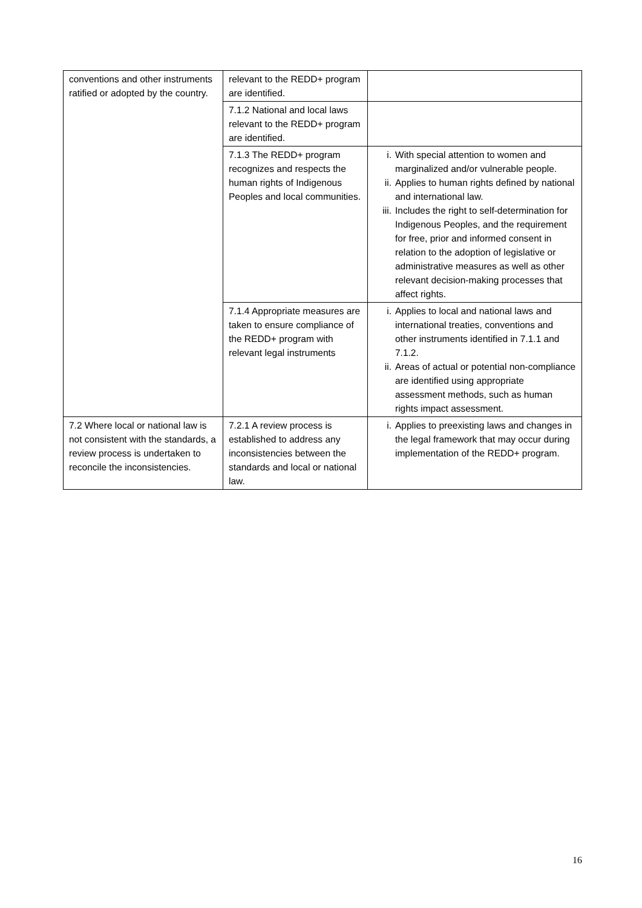| conventions and other instruments ratified or adopted by the country. | relevant to the REDD+ program are identified. | |
| | 7.1.2 National and local laws relevant to the REDD+ program are identified. | |
| | 7.1.3 The REDD+ program recognizes and respects the human rights of Indigenous Peoples and local communities. | i. With special attention to women and marginalized and/or vulnerable people. ii. Applies to human rights defined by national and international law. iii. Includes the right to self-determination for Indigenous Peoples, and the requirement for free, prior and informed consent in relation to the adoption of legislative or administrative measures as well as other relevant decision-making processes that affect rights. |
| | 7.1.4 Appropriate measures are taken to ensure compliance of the REDD+ program with relevant legal instruments | i. Applies to local and national laws and international treaties, conventions and other instruments identified in 7.1.1 and 7.1.2. ii. Areas of actual or potential non-compliance are identified using appropriate assessment methods, such as human rights impact assessment. |
| 7.2 Where local or national law is not consistent with the standards, a review process is undertaken to reconcile the inconsistencies. | 7.2.1 A review process is established to address any inconsistencies between the standards and local or national law. | i. Applies to preexisting laws and changes in the legal framework that may occur during implementation of the REDD+ program. |
16